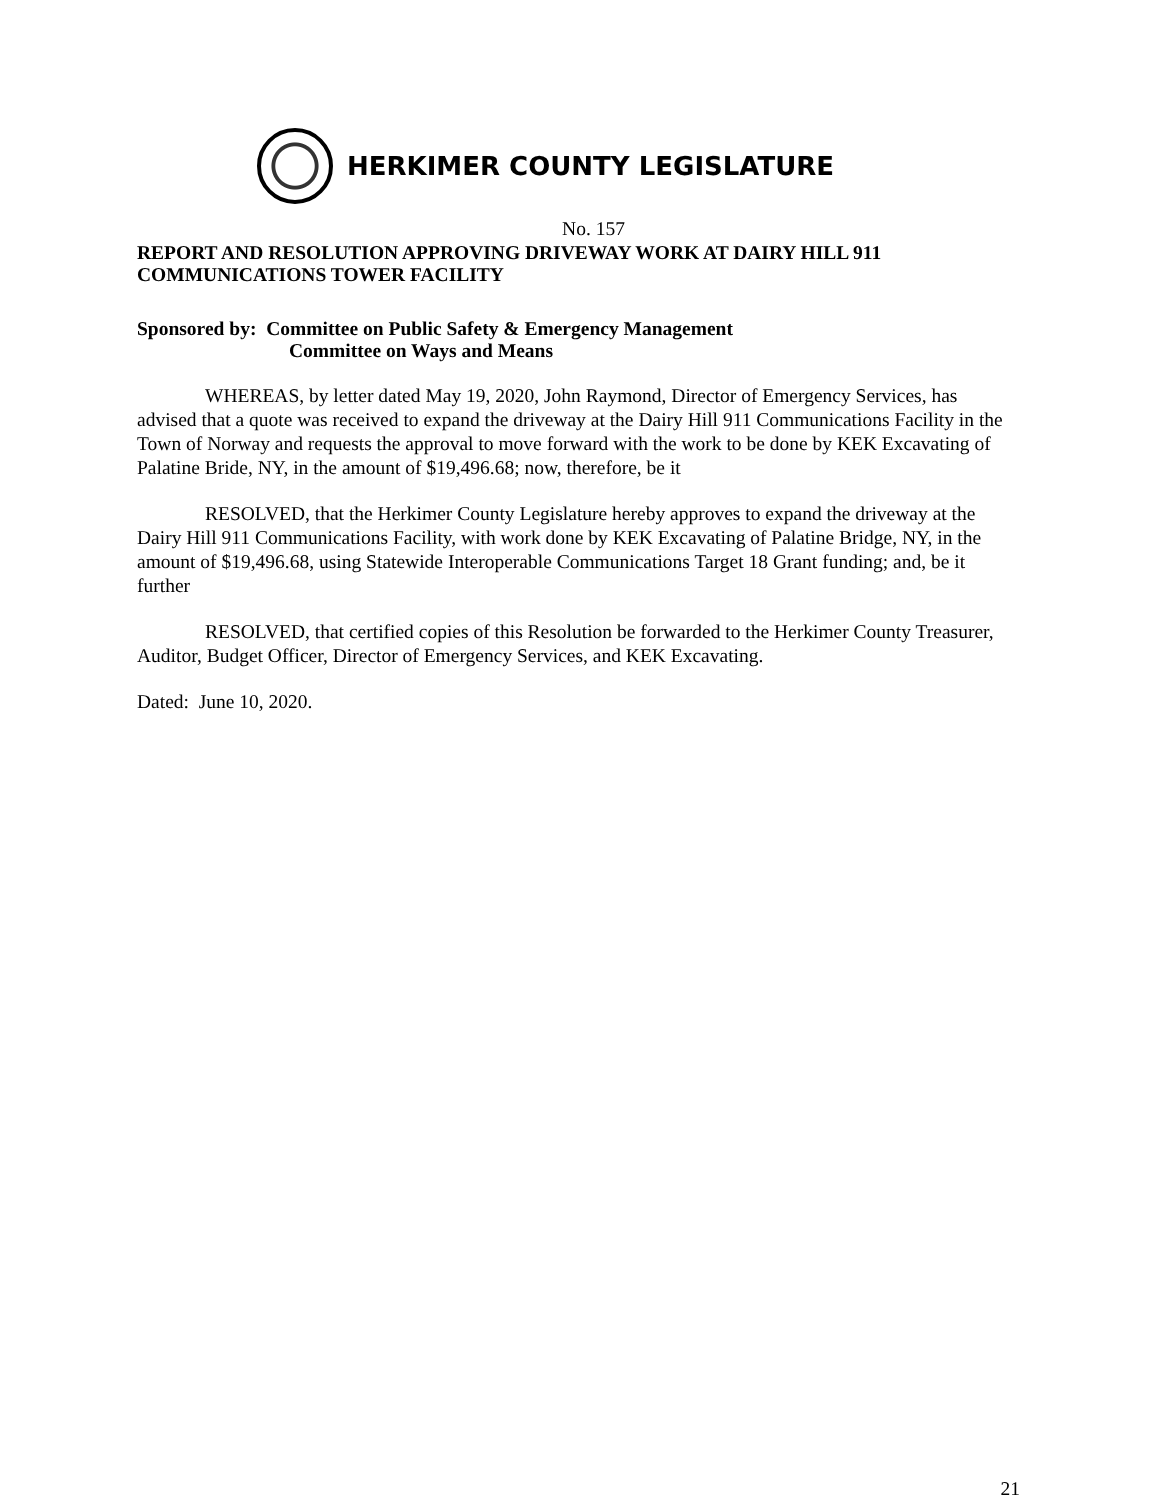HERKIMER COUNTY LEGISLATURE
No. 157
REPORT AND RESOLUTION APPROVING DRIVEWAY WORK AT DAIRY HILL 911 COMMUNICATIONS TOWER FACILITY
Sponsored by: Committee on Public Safety & Emergency Management
Committee on Ways and Means
WHEREAS, by letter dated May 19, 2020, John Raymond, Director of Emergency Services, has advised that a quote was received to expand the driveway at the Dairy Hill 911 Communications Facility in the Town of Norway and requests the approval to move forward with the work to be done by KEK Excavating of Palatine Bride, NY, in the amount of $19,496.68; now, therefore, be it
RESOLVED, that the Herkimer County Legislature hereby approves to expand the driveway at the Dairy Hill 911 Communications Facility, with work done by KEK Excavating of Palatine Bridge, NY, in the amount of $19,496.68, using Statewide Interoperable Communications Target 18 Grant funding; and, be it further
RESOLVED, that certified copies of this Resolution be forwarded to the Herkimer County Treasurer, Auditor, Budget Officer, Director of Emergency Services, and KEK Excavating.
Dated: June 10, 2020.
21